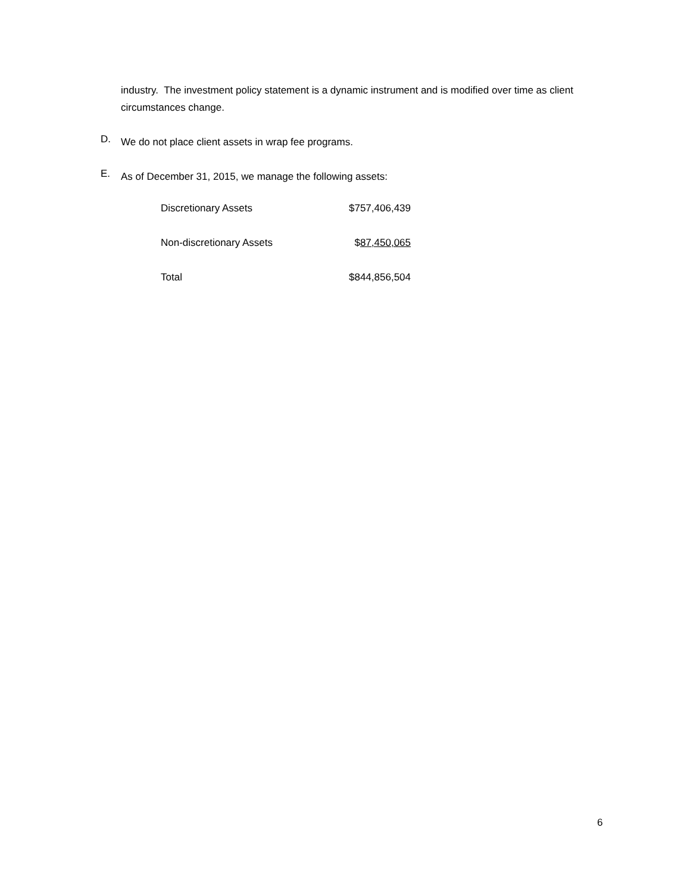industry. The investment policy statement is a dynamic instrument and is modified over time as client circumstances change.
D.
We do not place client assets in wrap fee programs.
E.
As of December 31, 2015, we manage the following assets:
| Discretionary Assets | $757,406,439 |
| Non-discretionary Assets | $ 87,450,065 |
| Total | $844,856,504 |
6